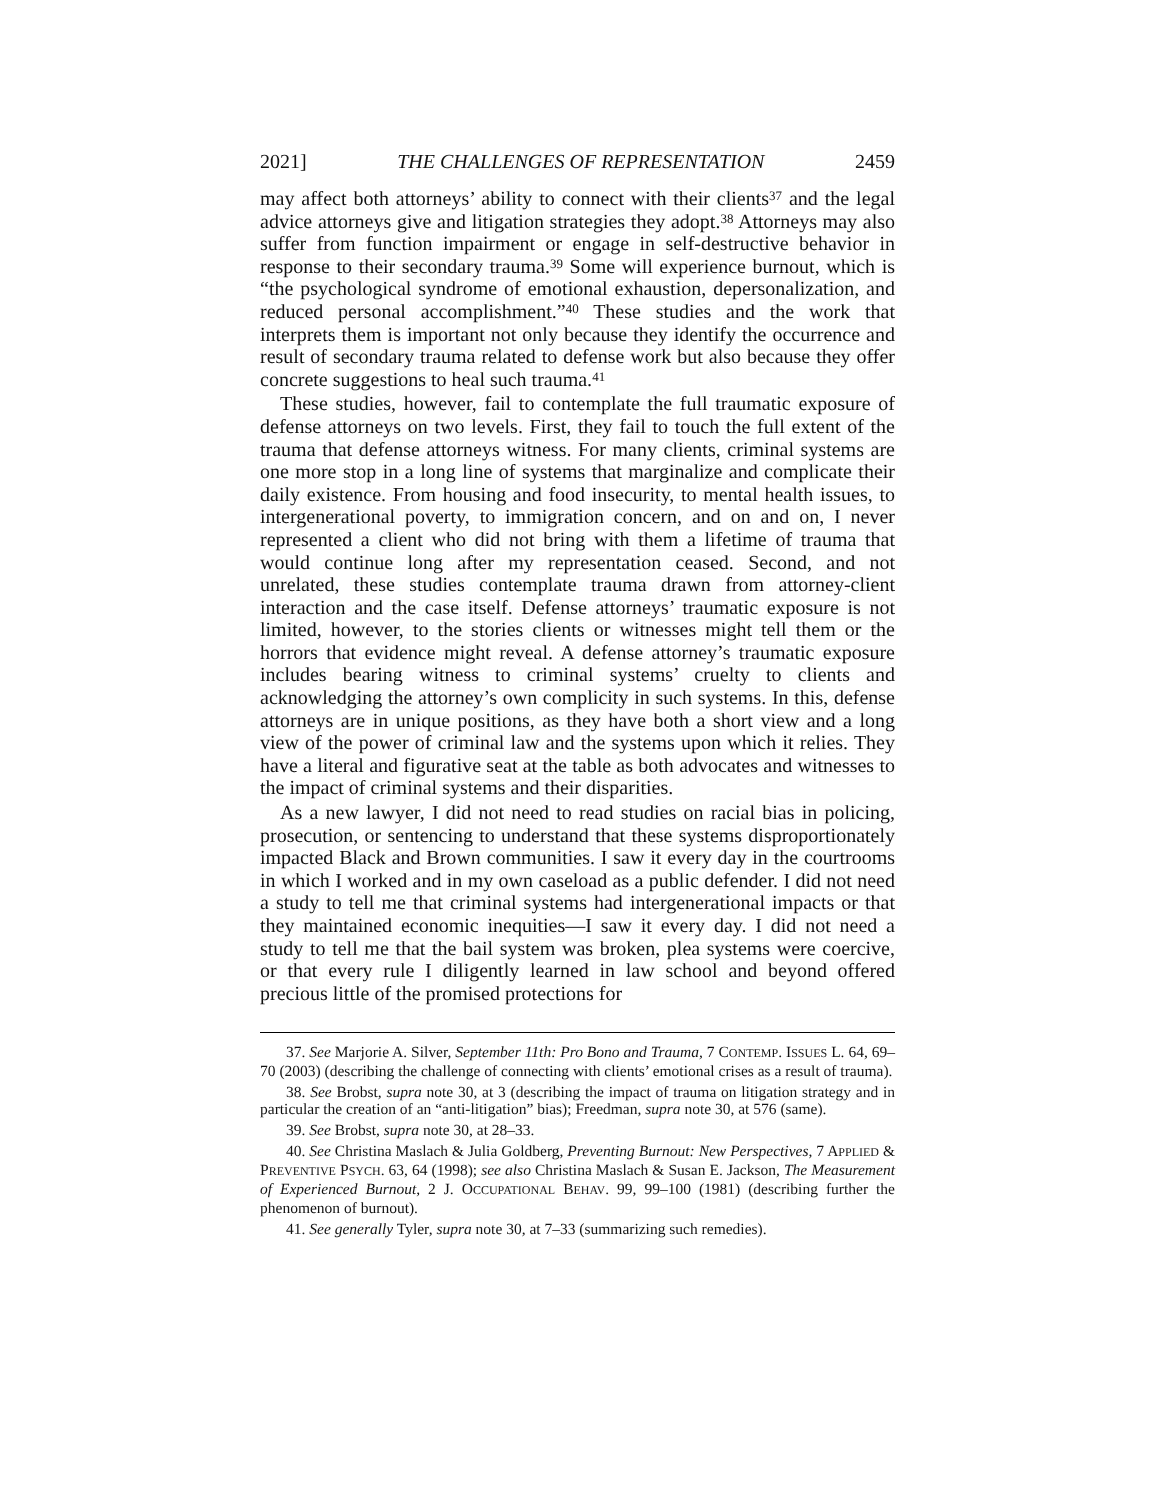2021] THE CHALLENGES OF REPRESENTATION 2459
may affect both attorneys’ ability to connect with their clients<sup>37</sup> and the legal advice attorneys give and litigation strategies they adopt.<sup>38</sup> Attorneys may also suffer from function impairment or engage in self-destructive behavior in response to their secondary trauma.<sup>39</sup> Some will experience burnout, which is “the psychological syndrome of emotional exhaustion, depersonalization, and reduced personal accomplishment.”<sup>40</sup> These studies and the work that interprets them is important not only because they identify the occurrence and result of secondary trauma related to defense work but also because they offer concrete suggestions to heal such trauma.<sup>41</sup>
These studies, however, fail to contemplate the full traumatic exposure of defense attorneys on two levels. First, they fail to touch the full extent of the trauma that defense attorneys witness. For many clients, criminal systems are one more stop in a long line of systems that marginalize and complicate their daily existence. From housing and food insecurity, to mental health issues, to intergenerational poverty, to immigration concern, and on and on, I never represented a client who did not bring with them a lifetime of trauma that would continue long after my representation ceased. Second, and not unrelated, these studies contemplate trauma drawn from attorney-client interaction and the case itself. Defense attorneys’ traumatic exposure is not limited, however, to the stories clients or witnesses might tell them or the horrors that evidence might reveal. A defense attorney’s traumatic exposure includes bearing witness to criminal systems’ cruelty to clients and acknowledging the attorney’s own complicity in such systems. In this, defense attorneys are in unique positions, as they have both a short view and a long view of the power of criminal law and the systems upon which it relies. They have a literal and figurative seat at the table as both advocates and witnesses to the impact of criminal systems and their disparities.
As a new lawyer, I did not need to read studies on racial bias in policing, prosecution, or sentencing to understand that these systems disproportionately impacted Black and Brown communities. I saw it every day in the courtrooms in which I worked and in my own caseload as a public defender. I did not need a study to tell me that criminal systems had intergenerational impacts or that they maintained economic inequities—I saw it every day. I did not need a study to tell me that the bail system was broken, plea systems were coercive, or that every rule I diligently learned in law school and beyond offered precious little of the promised protections for
37. See Marjorie A. Silver, September 11th: Pro Bono and Trauma, 7 CONTEMP. ISSUES L. 64, 69–70 (2003) (describing the challenge of connecting with clients’ emotional crises as a result of trauma).
38. See Brobst, supra note 30, at 3 (describing the impact of trauma on litigation strategy and in particular the creation of an “anti-litigation” bias); Freedman, supra note 30, at 576 (same).
39. See Brobst, supra note 30, at 28–33.
40. See Christina Maslach & Julia Goldberg, Preventing Burnout: New Perspectives, 7 APPLIED & PREVENTIVE PSYCH. 63, 64 (1998); see also Christina Maslach & Susan E. Jackson, The Measurement of Experienced Burnout, 2 J. OCCUPATIONAL BEHAV. 99, 99–100 (1981) (describing further the phenomenon of burnout).
41. See generally Tyler, supra note 30, at 7–33 (summarizing such remedies).